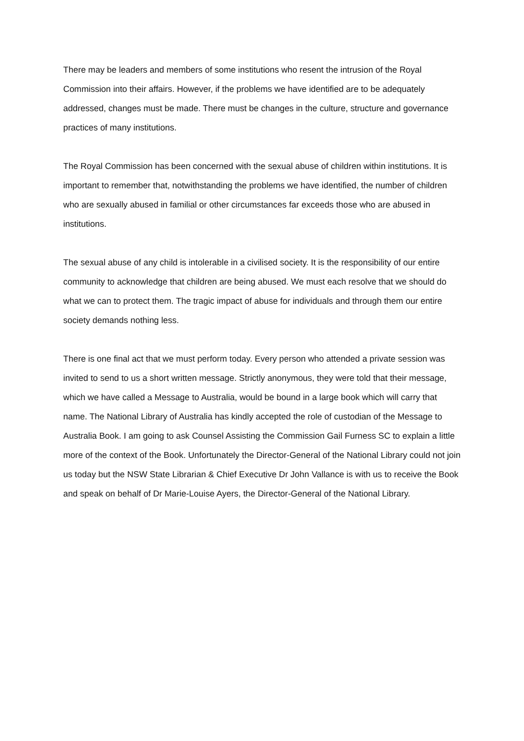There may be leaders and members of some institutions who resent the intrusion of the Royal Commission into their affairs. However, if the problems we have identified are to be adequately addressed, changes must be made. There must be changes in the culture, structure and governance practices of many institutions.
The Royal Commission has been concerned with the sexual abuse of children within institutions. It is important to remember that, notwithstanding the problems we have identified, the number of children who are sexually abused in familial or other circumstances far exceeds those who are abused in institutions.
The sexual abuse of any child is intolerable in a civilised society. It is the responsibility of our entire community to acknowledge that children are being abused. We must each resolve that we should do what we can to protect them. The tragic impact of abuse for individuals and through them our entire society demands nothing less.
There is one final act that we must perform today. Every person who attended a private session was invited to send to us a short written message. Strictly anonymous, they were told that their message, which we have called a Message to Australia, would be bound in a large book which will carry that name. The National Library of Australia has kindly accepted the role of custodian of the Message to Australia Book. I am going to ask Counsel Assisting the Commission Gail Furness SC to explain a little more of the context of the Book. Unfortunately the Director-General of the National Library could not join us today but the NSW State Librarian & Chief Executive Dr John Vallance is with us to receive the Book and speak on behalf of Dr Marie-Louise Ayers, the Director-General of the National Library.